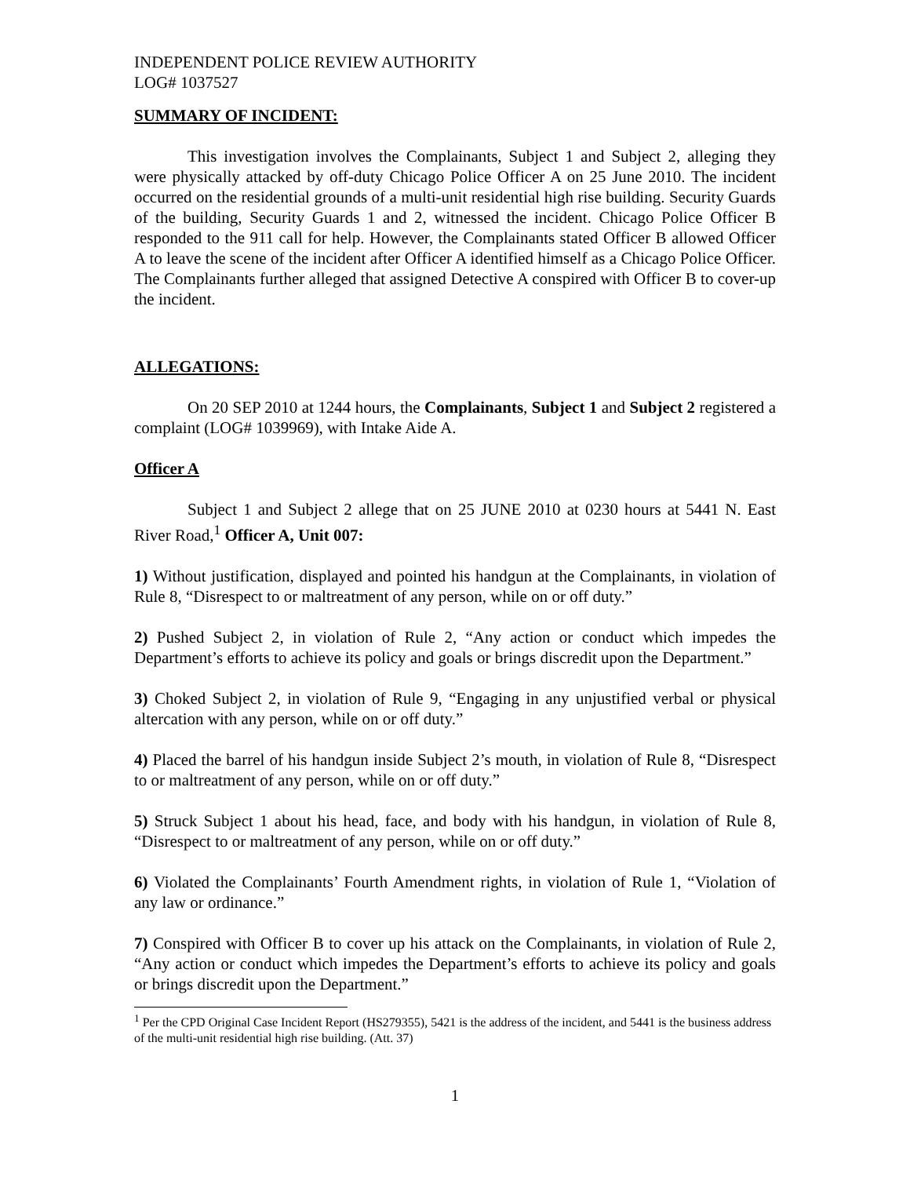INDEPENDENT POLICE REVIEW AUTHORITY
LOG# 1037527
SUMMARY OF INCIDENT:
This investigation involves the Complainants, Subject 1 and Subject 2, alleging they were physically attacked by off-duty Chicago Police Officer A on 25 June 2010. The incident occurred on the residential grounds of a multi-unit residential high rise building. Security Guards of the building, Security Guards 1 and 2, witnessed the incident. Chicago Police Officer B responded to the 911 call for help. However, the Complainants stated Officer B allowed Officer A to leave the scene of the incident after Officer A identified himself as a Chicago Police Officer. The Complainants further alleged that assigned Detective A conspired with Officer B to cover-up the incident.
ALLEGATIONS:
On 20 SEP 2010 at 1244 hours, the Complainants, Subject 1 and Subject 2 registered a complaint (LOG# 1039969), with Intake Aide A.
Officer A
Subject 1 and Subject 2 allege that on 25 JUNE 2010 at 0230 hours at 5441 N. East River Road,<sup>1</sup> Officer A, Unit 007:
1) Without justification, displayed and pointed his handgun at the Complainants, in violation of Rule 8, “Disrespect to or maltreatment of any person, while on or off duty.”
2) Pushed Subject 2, in violation of Rule 2, “Any action or conduct which impedes the Department’s efforts to achieve its policy and goals or brings discredit upon the Department.”
3) Choked Subject 2, in violation of Rule 9, “Engaging in any unjustified verbal or physical altercation with any person, while on or off duty.”
4) Placed the barrel of his handgun inside Subject 2’s mouth, in violation of Rule 8, “Disrespect to or maltreatment of any person, while on or off duty.”
5) Struck Subject 1 about his head, face, and body with his handgun, in violation of Rule 8, “Disrespect to or maltreatment of any person, while on or off duty.”
6) Violated the Complainants’ Fourth Amendment rights, in violation of Rule 1, “Violation of any law or ordinance.”
7) Conspired with Officer B to cover up his attack on the Complainants, in violation of Rule 2, “Any action or conduct which impedes the Department’s efforts to achieve its policy and goals or brings discredit upon the Department.”
<sup>1</sup> Per the CPD Original Case Incident Report (HS279355), 5421 is the address of the incident, and 5441 is the business address of the multi-unit residential high rise building. (Att. 37)
1